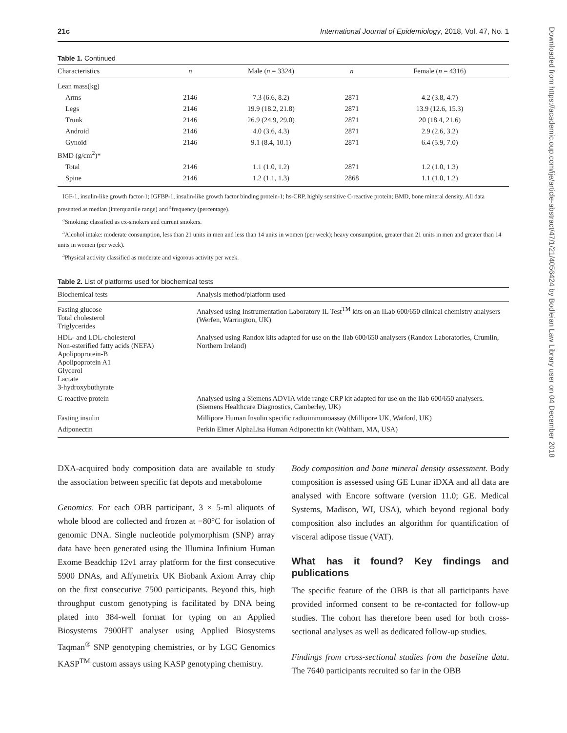Downloaded from https://academic.oup.com/ije/article-abstract/47/1/21/4056424 by Bodleian Law Library user on 04 December 2018
21c International Journal of Epidemiology, 2018, Vol. 47, No. 1
Table 1. Continued
| Characteristics | n | Male ( n = 3324) | n | Female ( n = 4316) |
| --- | --- | --- | --- | --- |
| Lean mass(kg) | | | | |
| Arms | 2146 | 7.3 (6.6, 8.2) | 2871 | 4.2 (3.8, 4.7) |
| Legs | 2146 | 19.9 (18.2, 21.8) | 2871 | 13.9 (12.6, 15.3) |
| Trunk | 2146 | 26.9 (24.9, 29.0) | 2871 | 20 (18.4, 21.6) |
| Android | 2146 | 4.0 (3.6, 4.3) | 2871 | 2.9 (2.6, 3.2) |
| Gynoid | 2146 | 9.1 (8.4, 10.1) | 2871 | 6.4 (5.9, 7.0) |
| BMD (g/cm<sup>2</sup>)* | | | | |
| Total | 2146 | 1.1 (1.0, 1.2) | 2871 | 1.2 (1.0, 1.3) |
| Spine | 2146 | 1.2 (1.1, 1.3) | 2868 | 1.1 (1.0, 1.2) |
IGF-1, insulin-like growth factor-1; IGFBP-1, insulin-like growth factor binding protein-1; hs-CRP, highly sensitive C-reactive protein; BMD, bone mineral density. All data presented as median (interquartile range) and <sup>a</sup>frequency (percentage).
<sup>a</sup> Smoking: classified as ex-smokers and current smokers.
<sup>a</sup> Alcohol intake: moderate consumption, less than 21 units in men and less than 14 units in women (per week); heavy consumption, greater than 21 units in men and greater than 14 units in women (per week).
<sup>a</sup> Physical activity classified as moderate and vigorous activity per week.
Table 2. List of platforms used for biochemical tests
| Biochemical tests | Analysis method/platform used |
| --- | --- |
| Fasting glucose Total cholesterol Triglycerides | Analysed using Instrumentation Laboratory IL Test<sup>TM</sup> kits on an ILab 600/650 clinical chemistry analysers (Werfen, Warrington, UK) |
| HDL- and LDL-cholesterol Non-esterified fatty acids (NEFA) Apolipoprotein-B Apolipoprotein A1 Glycerol Lactate 3-hydroxybuthyrate | Analysed using Randox kits adapted for use on the Ilab 600/650 analysers (Randox Laboratories, Crumlin, Northern Ireland) |
| C-reactive protein | Analysed using a Siemens ADVIA wide range CRP kit adapted for use on the Ilab 600/650 analysers. (Siemens Healthcare Diagnostics, Camberley, UK) |
| Fasting insulin | Millipore Human Insulin specific radioimmunoassay (Millipore UK, Watford, UK) |
| Adiponectin | Perkin Elmer AlphaLisa Human Adiponectin kit (Waltham, MA, USA) |
DXA-acquired body composition data are available to study the association between specific fat depots and metabolome
Genomics. For each OBB participant, 3 × 5-ml aliquots of whole blood are collected and frozen at −80°C for isolation of genomic DNA. Single nucleotide polymorphism (SNP) array data have been generated using the Illumina Infinium Human Exome Beadchip 12v1 array platform for the first consecutive 5900 DNAs, and Affymetrix UK Biobank Axiom Array chip on the first consecutive 7500 participants. Beyond this, high throughput custom genotyping is facilitated by DNA being plated into 384-well format for typing on an Applied Biosystems 7900HT analyser using Applied Biosystems Taqman<sup>®</sup> SNP genotyping chemistries, or by LGC Genomics KASP<sup>TM</sup> custom assays using KASP genotyping chemistry.
Body composition and bone mineral density assessment. Body composition is assessed using GE Lunar iDXA and all data are analysed with Encore software (version 11.0; GE. Medical Systems, Madison, WI, USA), which beyond regional body composition also includes an algorithm for quantification of visceral adipose tissue (VAT).
What has it found? Key findings and publications
The specific feature of the OBB is that all participants have provided informed consent to be re-contacted for follow-up studies. The cohort has therefore been used for both cross-sectional analyses as well as dedicated follow-up studies.
Findings from cross-sectional studies from the baseline data. The 7640 participants recruited so far in the OBB